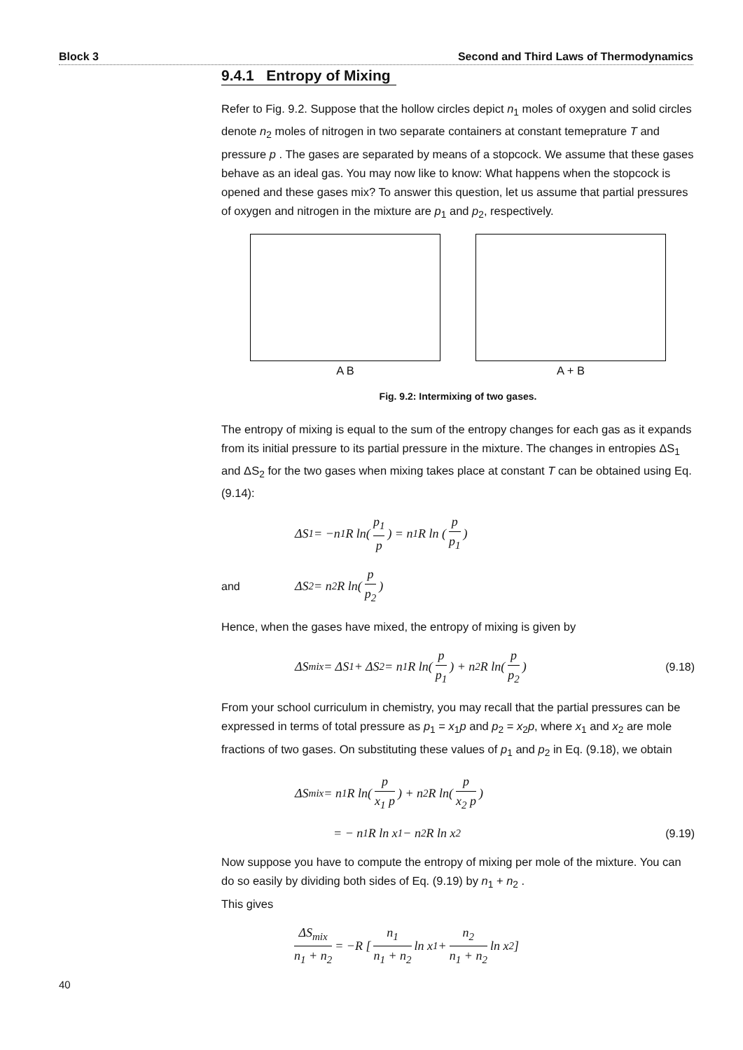Block 3 Second and Third Laws of Thermodynamics
9.4.1 Entropy of Mixing
Refer to Fig. 9.2. Suppose that the hollow circles depict n<sub>1</sub> moles of oxygen and solid circles denote n<sub>2</sub> moles of nitrogen in two separate containers at constant temeprature T and pressure p . The gases are separated by means of a stopcock. We assume that these gases behave as an ideal gas. You may now like to know: What happens when the stopcock is opened and these gases mix? To answer this question, let us assume that partial pressures of oxygen and nitrogen in the mixture are p<sub>1</sub> and p<sub>2</sub>, respectively.
A B A + B
Fig. 9.2: Intermixing of two gases.
The entropy of mixing is equal to the sum of the entropy changes for each gas as it expands from its initial pressure to its partial pressure in the mixture. The changes in entropies ΔS<sub>1</sub> and ΔS<sub>2</sub> for the two gases when mixing takes place at constant T can be obtained using Eq. (9.14):
ΔS<sub>1</sub> = −n<sub>1</sub>R ln(p<sub>1</sub> p) = n<sub>1</sub>R ln (p p<sub>1</sub>)
and ΔS<sub>2</sub> = n<sub>2</sub>R ln(p p<sub>2</sub>)
Hence, when the gases have mixed, the entropy of mixing is given by
ΔS<sub>mix</sub> = ΔS<sub>1</sub> + ΔS<sub>2</sub> = n<sub>1</sub>R ln(p p<sub>1</sub>) + n<sub>2</sub>R ln(p p<sub>2</sub>) (9.18)
From your school curriculum in chemistry, you may recall that the partial pressures can be expressed in terms of total pressure as p<sub>1</sub> = x<sub>1</sub>p and p<sub>2</sub> = x<sub>2</sub>p, where x<sub>1</sub> and x<sub>2</sub> are mole fractions of two gases. On substituting these values of p<sub>1</sub> and p<sub>2</sub> in Eq. (9.18), we obtain
ΔS<sub>mix</sub> = n<sub>1</sub>R ln(p x<sub>1</sub> p) + n<sub>2</sub>R ln(p x<sub>2</sub> p)
= − n<sub>1</sub> R ln x<sub>1</sub> − n<sub>2</sub> R ln x<sub>2</sub> (9.19)
Now suppose you have to compute the entropy of mixing per mole of the mixture. You can do so easily by dividing both sides of Eq. (9.19) by n<sub>1</sub> + n<sub>2</sub> .
This gives
ΔS<sub>mix</sub> n<sub>1</sub> + n<sub>2</sub> = −R [n<sub>1</sub> n<sub>1</sub> + n<sub>2</sub> ln x<sub>1</sub> + n<sub>2</sub> n<sub>1</sub> + n<sub>2</sub> ln x<sub>2</sub>]
40